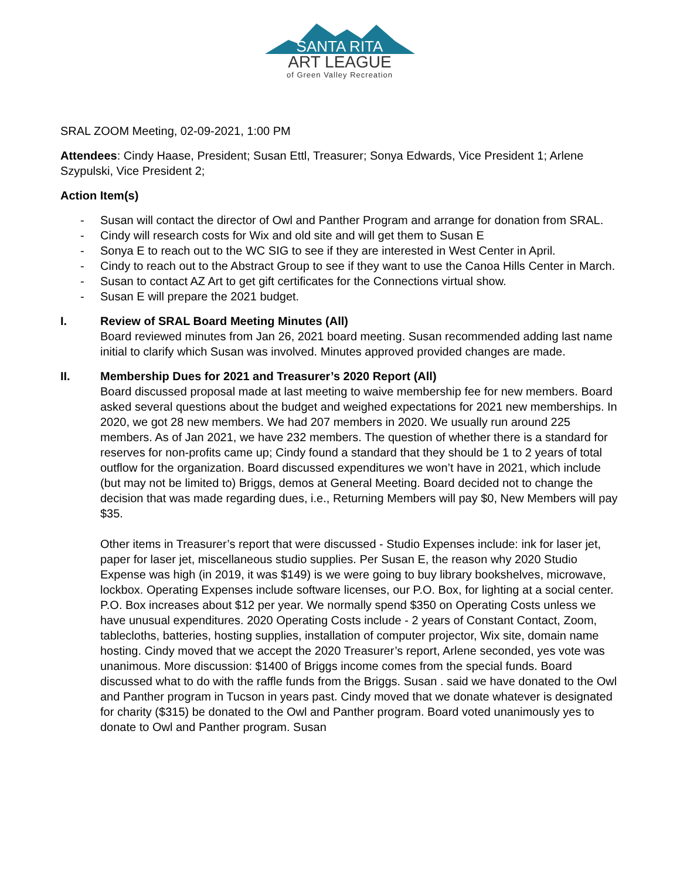SANTA RITA
ART LEAGUE
of Green Valley Recreation
SRAL ZOOM Meeting, 02-09-2021, 1:00 PM
Attendees: Cindy Haase, President; Susan Ettl, Treasurer; Sonya Edwards, Vice President 1; Arlene Szypulski, Vice President 2;
Action Item(s)
- Susan will contact the director of Owl and Panther Program and arrange for donation from SRAL.
- Cindy will research costs for Wix and old site and will get them to Susan E
- Sonya E to reach out to the WC SIG to see if they are interested in West Center in April.
- Cindy to reach out to the Abstract Group to see if they want to use the Canoa Hills Center in March.
- Susan to contact AZ Art to get gift certificates for the Connections virtual show.
- Susan E will prepare the 2021 budget.
I. Review of SRAL Board Meeting Minutes (All)
Board reviewed minutes from Jan 26, 2021 board meeting. Susan recommended adding last name initial to clarify which Susan was involved. Minutes approved provided changes are made.
II. Membership Dues for 2021 and Treasurer’s 2020 Report (All)
Board discussed proposal made at last meeting to waive membership fee for new members. Board asked several questions about the budget and weighed expectations for 2021 new memberships. In 2020, we got 28 new members. We had 207 members in 2020. We usually run around 225 members. As of Jan 2021, we have 232 members. The question of whether there is a standard for reserves for non-profits came up; Cindy found a standard that they should be 1 to 2 years of total outflow for the organization. Board discussed expenditures we won’t have in 2021, which include (but may not be limited to) Briggs, demos at General Meeting. Board decided not to change the decision that was made regarding dues, i.e., Returning Members will pay $0, New Members will pay $35.
Other items in Treasurer’s report that were discussed - Studio Expenses include: ink for laser jet, paper for laser jet, miscellaneous studio supplies. Per Susan E, the reason why 2020 Studio Expense was high (in 2019, it was $149) is we were going to buy library bookshelves, microwave, lockbox. Operating Expenses include software licenses, our P.O. Box, for lighting at a social center. P.O. Box increases about $12 per year. We normally spend $350 on Operating Costs unless we have unusual expenditures. 2020 Operating Costs include - 2 years of Constant Contact, Zoom, tablecloths, batteries, hosting supplies, installation of computer projector, Wix site, domain name hosting. Cindy moved that we accept the 2020 Treasurer’s report, Arlene seconded, yes vote was unanimous. More discussion: $1400 of Briggs income comes from the special funds. Board discussed what to do with the raffle funds from the Briggs. Susan . said we have donated to the Owl and Panther program in Tucson in years past. Cindy moved that we donate whatever is designated for charity ($315) be donated to the Owl and Panther program. Board voted unanimously yes to donate to Owl and Panther program. Susan